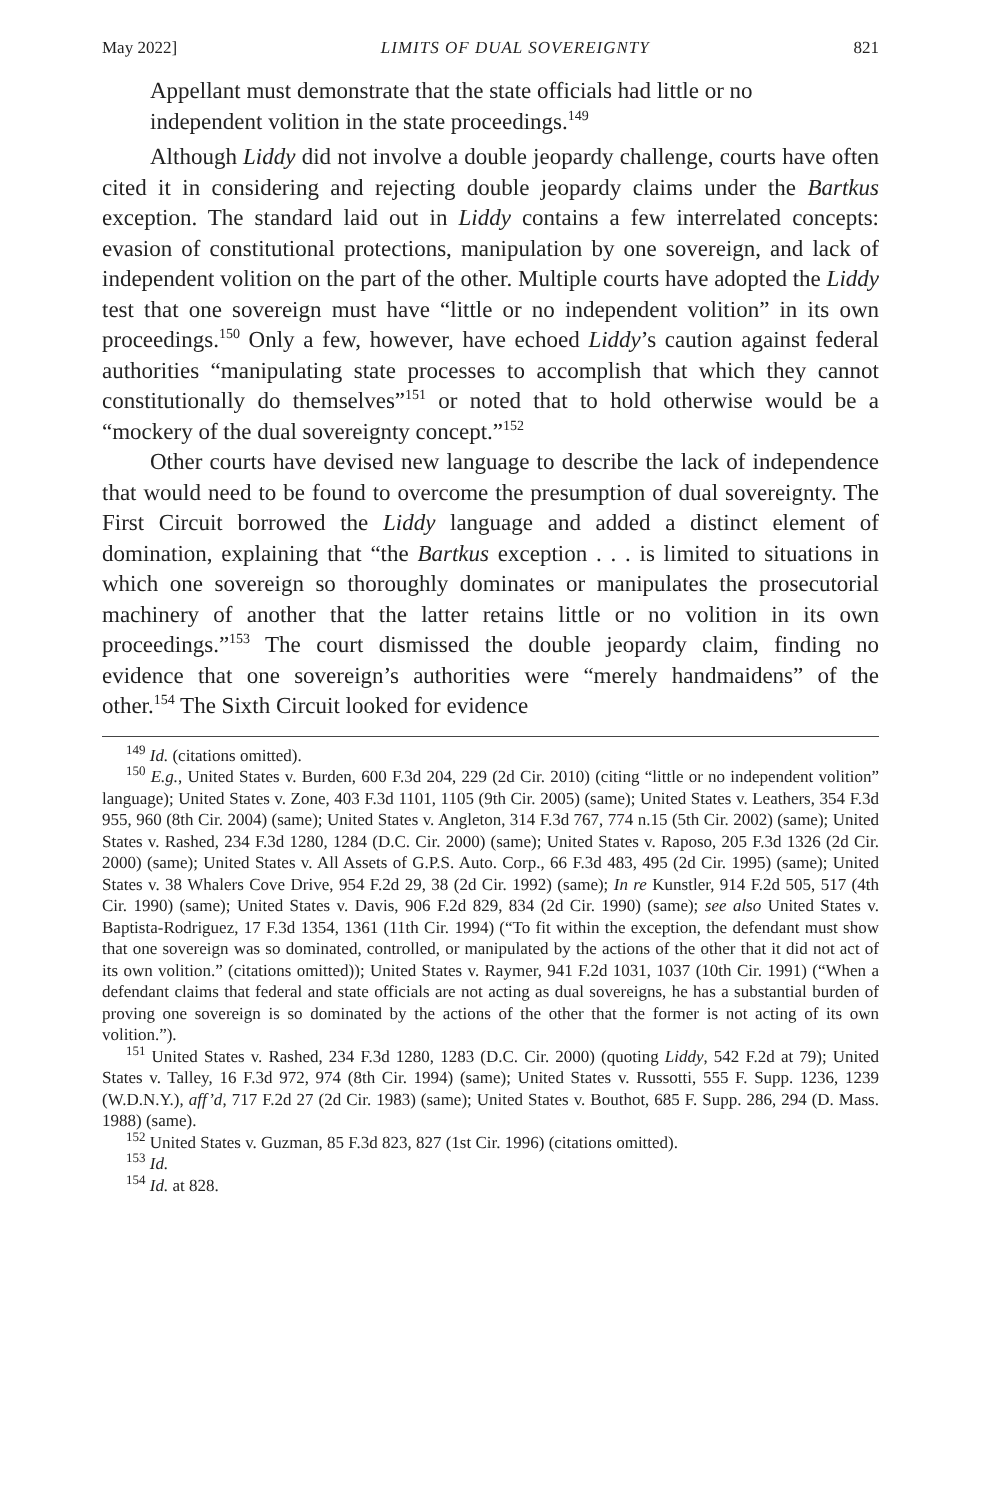May 2022] LIMITS OF DUAL SOVEREIGNTY 821
Appellant must demonstrate that the state officials had little or no independent volition in the state proceedings.<sup>149</sup>
Although Liddy did not involve a double jeopardy challenge, courts have often cited it in considering and rejecting double jeopardy claims under the Bartkus exception. The standard laid out in Liddy contains a few interrelated concepts: evasion of constitutional protections, manipulation by one sovereign, and lack of independent volition on the part of the other. Multiple courts have adopted the Liddy test that one sovereign must have “little or no independent volition” in its own proceedings.<sup>150</sup> Only a few, however, have echoed Liddy’s caution against federal authorities “manipulating state processes to accomplish that which they cannot constitutionally do themselves”<sup>151</sup> or noted that to hold otherwise would be a “mockery of the dual sovereignty concept.”<sup>152</sup>
Other courts have devised new language to describe the lack of independence that would need to be found to overcome the presumption of dual sovereignty. The First Circuit borrowed the Liddy language and added a distinct element of domination, explaining that “the Bartkus exception . . . is limited to situations in which one sovereign so thoroughly dominates or manipulates the prosecutorial machinery of another that the latter retains little or no volition in its own proceedings.”<sup>153</sup> The court dismissed the double jeopardy claim, finding no evidence that one sovereign’s authorities were “merely handmaidens” of the other.<sup>154</sup> The Sixth Circuit looked for evidence
<sup>149</sup> Id. (citations omitted).
<sup>150</sup> E.g., United States v. Burden, 600 F.3d 204, 229 (2d Cir. 2010) (citing “little or no independent volition” language); United States v. Zone, 403 F.3d 1101, 1105 (9th Cir. 2005) (same); United States v. Leathers, 354 F.3d 955, 960 (8th Cir. 2004) (same); United States v. Angleton, 314 F.3d 767, 774 n.15 (5th Cir. 2002) (same); United States v. Rashed, 234 F.3d 1280, 1284 (D.C. Cir. 2000) (same); United States v. Raposo, 205 F.3d 1326 (2d Cir. 2000) (same); United States v. All Assets of G.P.S. Auto. Corp., 66 F.3d 483, 495 (2d Cir. 1995) (same); United States v. 38 Whalers Cove Drive, 954 F.2d 29, 38 (2d Cir. 1992) (same); In re Kunstler, 914 F.2d 505, 517 (4th Cir. 1990) (same); United States v. Davis, 906 F.2d 829, 834 (2d Cir. 1990) (same); see also United States v. Baptista-Rodriguez, 17 F.3d 1354, 1361 (11th Cir. 1994) (“To fit within the exception, the defendant must show that one sovereign was so dominated, controlled, or manipulated by the actions of the other that it did not act of its own volition.” (citations omitted)); United States v. Raymer, 941 F.2d 1031, 1037 (10th Cir. 1991) (“When a defendant claims that federal and state officials are not acting as dual sovereigns, he has a substantial burden of proving one sovereign is so dominated by the actions of the other that the former is not acting of its own volition.”).
<sup>151</sup> United States v. Rashed, 234 F.3d 1280, 1283 (D.C. Cir. 2000) (quoting Liddy, 542 F.2d at 79); United States v. Talley, 16 F.3d 972, 974 (8th Cir. 1994) (same); United States v. Russotti, 555 F. Supp. 1236, 1239 (W.D.N.Y.), aff’d, 717 F.2d 27 (2d Cir. 1983) (same); United States v. Bouthot, 685 F. Supp. 286, 294 (D. Mass. 1988) (same).
<sup>152</sup> United States v. Guzman, 85 F.3d 823, 827 (1st Cir. 1996) (citations omitted).
<sup>153</sup> Id.
<sup>154</sup> Id. at 828.